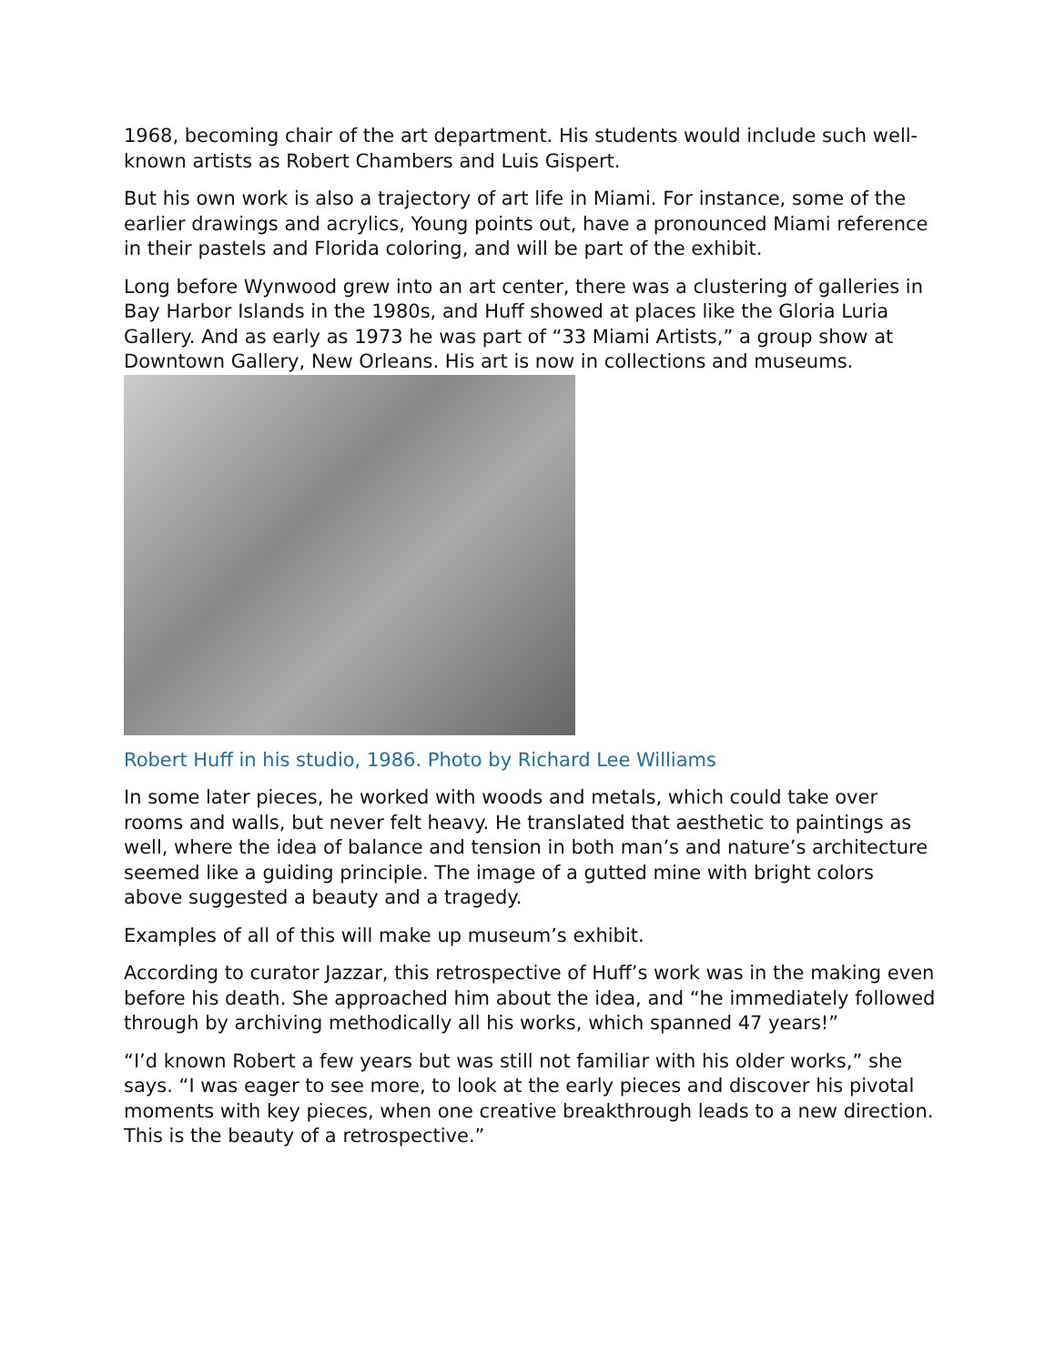1968, becoming chair of the art department. His students would include such well-known artists as Robert Chambers and Luis Gispert.
But his own work is also a trajectory of art life in Miami. For instance, some of the earlier drawings and acrylics, Young points out, have a pronounced Miami reference in their pastels and Florida coloring, and will be part of the exhibit.
Long before Wynwood grew into an art center, there was a clustering of galleries in Bay Harbor Islands in the 1980s, and Huff showed at places like the Gloria Luria Gallery. And as early as 1973 he was part of “33 Miami Artists,” a group show at Downtown Gallery, New Orleans. His art is now in collections and museums.
Robert Huff in his studio, 1986. Photo by Richard Lee Williams
In some later pieces, he worked with woods and metals, which could take over rooms and walls, but never felt heavy. He translated that aesthetic to paintings as well, where the idea of balance and tension in both man’s and nature’s architecture seemed like a guiding principle. The image of a gutted mine with bright colors above suggested a beauty and a tragedy.
Examples of all of this will make up museum’s exhibit.
According to curator Jazzar, this retrospective of Huff’s work was in the making even before his death. She approached him about the idea, and “he immediately followed through by archiving methodically all his works, which spanned 47 years!”
“I’d known Robert a few years but was still not familiar with his older works,” she says. “I was eager to see more, to look at the early pieces and discover his pivotal moments with key pieces, when one creative breakthrough leads to a new direction. This is the beauty of a retrospective.”